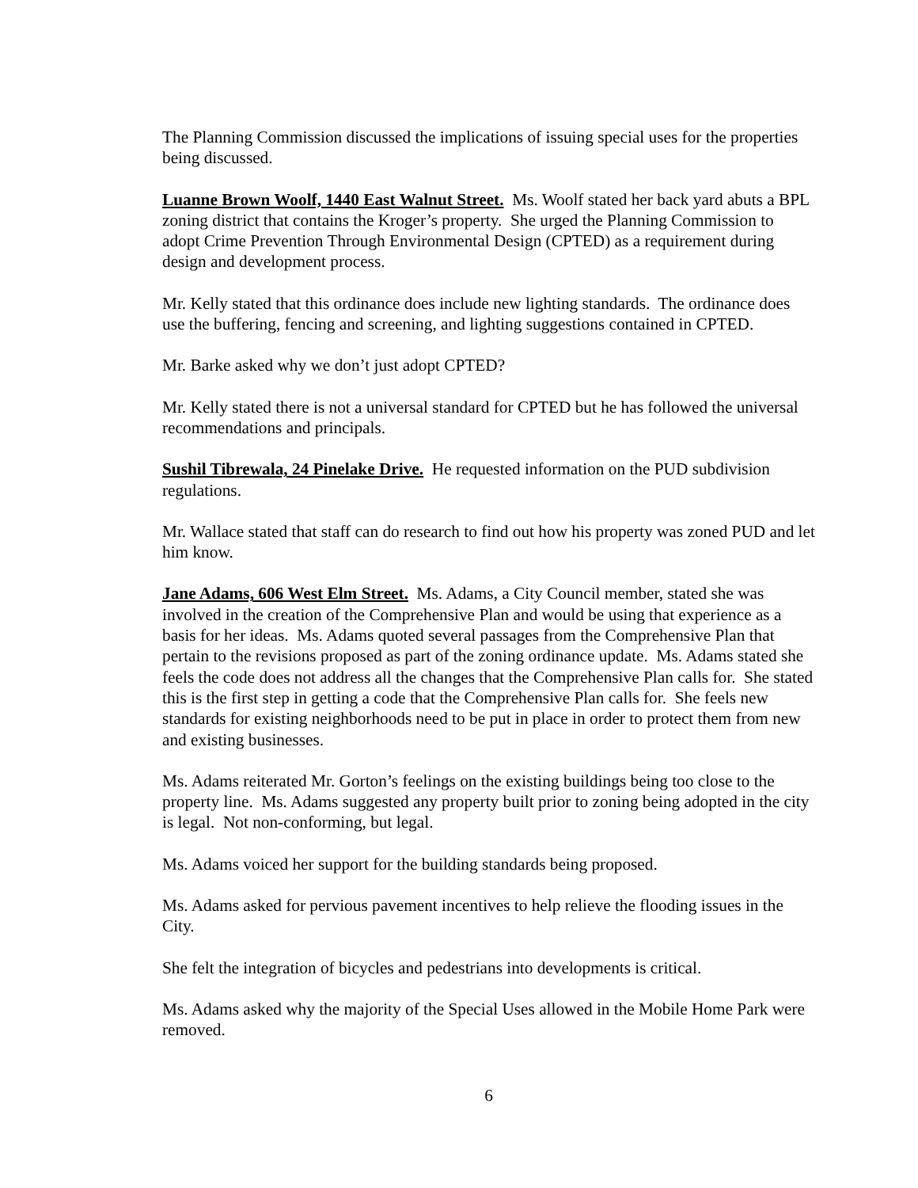The Planning Commission discussed the implications of issuing special uses for the properties being discussed.
Luanne Brown Woolf, 1440 East Walnut Street. Ms. Woolf stated her back yard abuts a BPL zoning district that contains the Kroger’s property. She urged the Planning Commission to adopt Crime Prevention Through Environmental Design (CPTED) as a requirement during design and development process.
Mr. Kelly stated that this ordinance does include new lighting standards. The ordinance does use the buffering, fencing and screening, and lighting suggestions contained in CPTED.
Mr. Barke asked why we don’t just adopt CPTED?
Mr. Kelly stated there is not a universal standard for CPTED but he has followed the universal recommendations and principals.
Sushil Tibrewala, 24 Pinelake Drive. He requested information on the PUD subdivision regulations.
Mr. Wallace stated that staff can do research to find out how his property was zoned PUD and let him know.
Jane Adams, 606 West Elm Street. Ms. Adams, a City Council member, stated she was involved in the creation of the Comprehensive Plan and would be using that experience as a basis for her ideas. Ms. Adams quoted several passages from the Comprehensive Plan that pertain to the revisions proposed as part of the zoning ordinance update. Ms. Adams stated she feels the code does not address all the changes that the Comprehensive Plan calls for. She stated this is the first step in getting a code that the Comprehensive Plan calls for. She feels new standards for existing neighborhoods need to be put in place in order to protect them from new and existing businesses.
Ms. Adams reiterated Mr. Gorton’s feelings on the existing buildings being too close to the property line. Ms. Adams suggested any property built prior to zoning being adopted in the city is legal. Not non-conforming, but legal.
Ms. Adams voiced her support for the building standards being proposed.
Ms. Adams asked for pervious pavement incentives to help relieve the flooding issues in the City.
She felt the integration of bicycles and pedestrians into developments is critical.
Ms. Adams asked why the majority of the Special Uses allowed in the Mobile Home Park were removed.
6